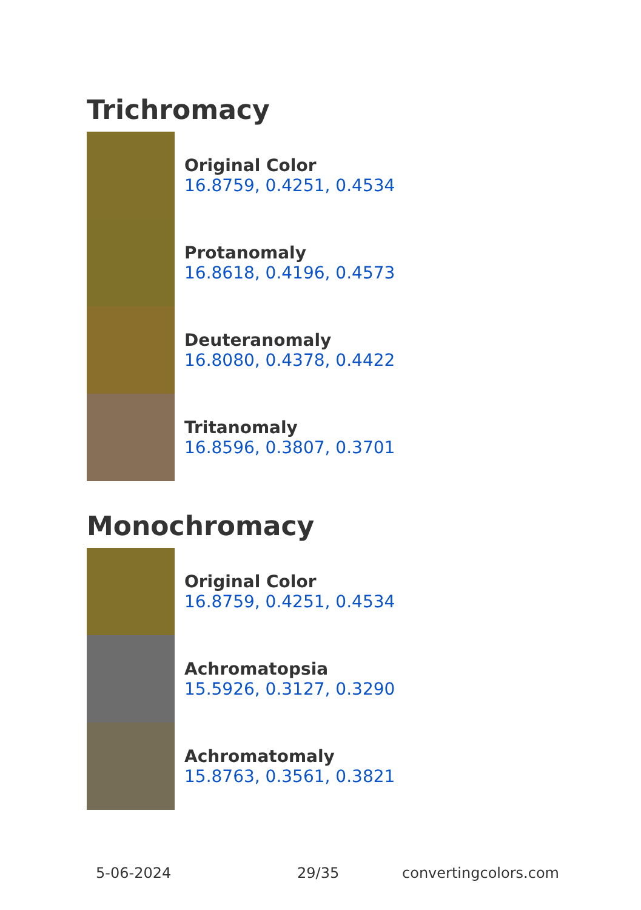Trichromacy
Original Color
16.8759, 0.4251, 0.4534
Protanomaly
16.8618, 0.4196, 0.4573
Deuteranomaly
16.8080, 0.4378, 0.4422
Tritanomaly
16.8596, 0.3807, 0.3701
Monochromacy
Original Color
16.8759, 0.4251, 0.4534
Achromatopsia
15.5926, 0.3127, 0.3290
Achromatomaly
15.8763, 0.3561, 0.3821
5-06-2024 29/35 convertingcolors.com